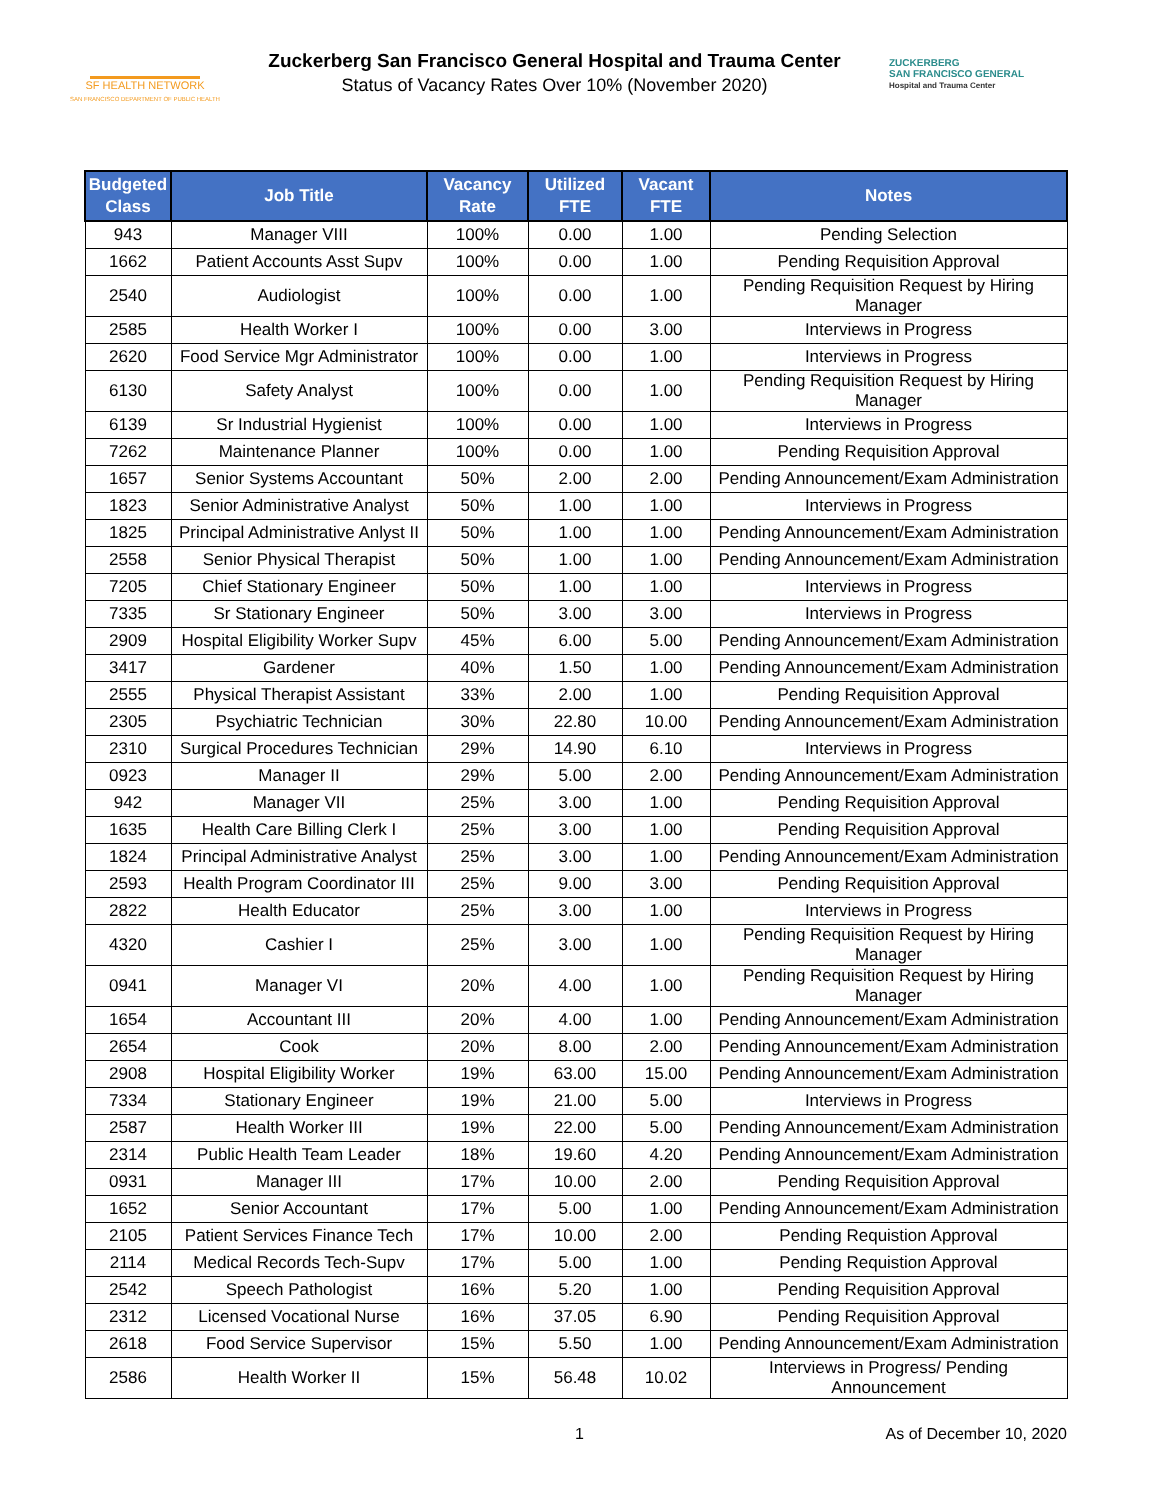SF HEALTH NETWORK
SAN FRANCISCO DEPARTMENT OF PUBLIC HEALTH
Zuckerberg San Francisco General Hospital and Trauma Center
Status of Vacancy Rates Over 10% (November 2020)
ZUCKERBERG
SAN FRANCISCO GENERAL
Hospital and Trauma Center
| Budgeted Class | Job Title | Vacancy Rate | Utilized FTE | Vacant FTE | Notes |
| --- | --- | --- | --- | --- | --- |
| 943 | Manager VIII | 100% | 0.00 | 1.00 | Pending Selection |
| 1662 | Patient Accounts Asst Supv | 100% | 0.00 | 1.00 | Pending Requisition Approval |
| 2540 | Audiologist | 100% | 0.00 | 1.00 | Pending Requisition Request by Hiring Manager |
| 2585 | Health Worker I | 100% | 0.00 | 3.00 | Interviews in Progress |
| 2620 | Food Service Mgr Administrator | 100% | 0.00 | 1.00 | Interviews in Progress |
| 6130 | Safety Analyst | 100% | 0.00 | 1.00 | Pending Requisition Request by Hiring Manager |
| 6139 | Sr Industrial Hygienist | 100% | 0.00 | 1.00 | Interviews in Progress |
| 7262 | Maintenance Planner | 100% | 0.00 | 1.00 | Pending Requisition Approval |
| 1657 | Senior Systems Accountant | 50% | 2.00 | 2.00 | Pending Announcement/Exam Administration |
| 1823 | Senior Administrative Analyst | 50% | 1.00 | 1.00 | Interviews in Progress |
| 1825 | Principal Administrative Anlyst II | 50% | 1.00 | 1.00 | Pending Announcement/Exam Administration |
| 2558 | Senior Physical Therapist | 50% | 1.00 | 1.00 | Pending Announcement/Exam Administration |
| 7205 | Chief Stationary Engineer | 50% | 1.00 | 1.00 | Interviews in Progress |
| 7335 | Sr Stationary Engineer | 50% | 3.00 | 3.00 | Interviews in Progress |
| 2909 | Hospital Eligibility Worker Supv | 45% | 6.00 | 5.00 | Pending Announcement/Exam Administration |
| 3417 | Gardener | 40% | 1.50 | 1.00 | Pending Announcement/Exam Administration |
| 2555 | Physical Therapist Assistant | 33% | 2.00 | 1.00 | Pending Requisition Approval |
| 2305 | Psychiatric Technician | 30% | 22.80 | 10.00 | Pending Announcement/Exam Administration |
| 2310 | Surgical Procedures Technician | 29% | 14.90 | 6.10 | Interviews in Progress |
| 0923 | Manager II | 29% | 5.00 | 2.00 | Pending Announcement/Exam Administration |
| 942 | Manager VII | 25% | 3.00 | 1.00 | Pending Requisition Approval |
| 1635 | Health Care Billing Clerk I | 25% | 3.00 | 1.00 | Pending Requisition Approval |
| 1824 | Principal Administrative Analyst | 25% | 3.00 | 1.00 | Pending Announcement/Exam Administration |
| 2593 | Health Program Coordinator III | 25% | 9.00 | 3.00 | Pending Requisition Approval |
| 2822 | Health Educator | 25% | 3.00 | 1.00 | Interviews in Progress |
| 4320 | Cashier I | 25% | 3.00 | 1.00 | Pending Requisition Request by Hiring Manager |
| 0941 | Manager VI | 20% | 4.00 | 1.00 | Pending Requisition Request by Hiring Manager |
| 1654 | Accountant III | 20% | 4.00 | 1.00 | Pending Announcement/Exam Administration |
| 2654 | Cook | 20% | 8.00 | 2.00 | Pending Announcement/Exam Administration |
| 2908 | Hospital Eligibility Worker | 19% | 63.00 | 15.00 | Pending Announcement/Exam Administration |
| 7334 | Stationary Engineer | 19% | 21.00 | 5.00 | Interviews in Progress |
| 2587 | Health Worker III | 19% | 22.00 | 5.00 | Pending Announcement/Exam Administration |
| 2314 | Public Health Team Leader | 18% | 19.60 | 4.20 | Pending Announcement/Exam Administration |
| 0931 | Manager III | 17% | 10.00 | 2.00 | Pending Requisition Approval |
| 1652 | Senior Accountant | 17% | 5.00 | 1.00 | Pending Announcement/Exam Administration |
| 2105 | Patient Services Finance Tech | 17% | 10.00 | 2.00 | Pending Requistion Approval |
| 2114 | Medical Records Tech-Supv | 17% | 5.00 | 1.00 | Pending Requistion Approval |
| 2542 | Speech Pathologist | 16% | 5.20 | 1.00 | Pending Requisition Approval |
| 2312 | Licensed Vocational Nurse | 16% | 37.05 | 6.90 | Pending Requisition Approval |
| 2618 | Food Service Supervisor | 15% | 5.50 | 1.00 | Pending Announcement/Exam Administration |
| 2586 | Health Worker II | 15% | 56.48 | 10.02 | Interviews in Progress/ Pending Announcement |
1 As of December 10, 2020